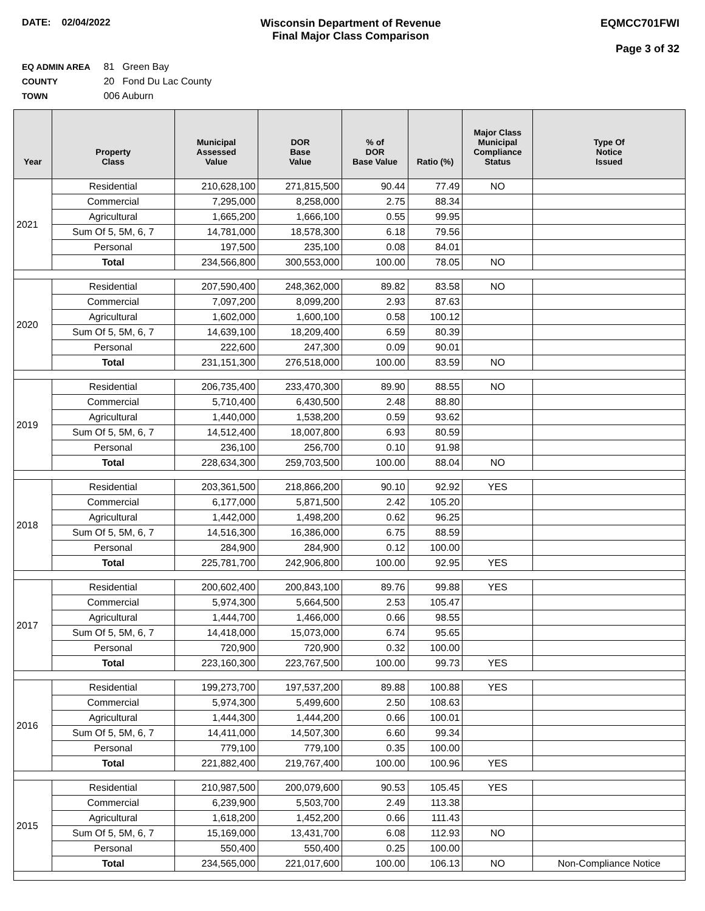DATE: 02/04/2022 Wisconsin Department of Revenue
Final Major Class Comparison
EQMCC701FWI
Page 3 of 32
EQ ADMIN AREA 81 Green Bay
COUNTY 20 Fond Du Lac County
TOWN 006 Auburn
| Year | Property Class | Municipal Assessed Value | DOR Base Value | % of DOR Base Value | Ratio (%) | Major Class Municipal Compliance Status | Type Of Notice Issued |
| --- | --- | --- | --- | --- | --- | --- | --- |
| 2021 | Residential | 210,628,100 | 271,815,500 | 90.44 | 77.49 | NO | |
| | Commercial | 7,295,000 | 8,258,000 | 2.75 | 88.34 | | |
| | Agricultural | 1,665,200 | 1,666,100 | 0.55 | 99.95 | | |
| | Sum Of 5, 5M, 6, 7 | 14,781,000 | 18,578,300 | 6.18 | 79.56 | | |
| | Personal | 197,500 | 235,100 | 0.08 | 84.01 | | |
| | Total | 234,566,800 | 300,553,000 | 100.00 | 78.05 | NO | |
| 2020 | Residential | 207,590,400 | 248,362,000 | 89.82 | 83.58 | NO | |
| | Commercial | 7,097,200 | 8,099,200 | 2.93 | 87.63 | | |
| | Agricultural | 1,602,000 | 1,600,100 | 0.58 | 100.12 | | |
| | Sum Of 5, 5M, 6, 7 | 14,639,100 | 18,209,400 | 6.59 | 80.39 | | |
| | Personal | 222,600 | 247,300 | 0.09 | 90.01 | | |
| | Total | 231,151,300 | 276,518,000 | 100.00 | 83.59 | NO | |
| 2019 | Residential | 206,735,400 | 233,470,300 | 89.90 | 88.55 | NO | |
| | Commercial | 5,710,400 | 6,430,500 | 2.48 | 88.80 | | |
| | Agricultural | 1,440,000 | 1,538,200 | 0.59 | 93.62 | | |
| | Sum Of 5, 5M, 6, 7 | 14,512,400 | 18,007,800 | 6.93 | 80.59 | | |
| | Personal | 236,100 | 256,700 | 0.10 | 91.98 | | |
| | Total | 228,634,300 | 259,703,500 | 100.00 | 88.04 | NO | |
| 2018 | Residential | 203,361,500 | 218,866,200 | 90.10 | 92.92 | YES | |
| | Commercial | 6,177,000 | 5,871,500 | 2.42 | 105.20 | | |
| | Agricultural | 1,442,000 | 1,498,200 | 0.62 | 96.25 | | |
| | Sum Of 5, 5M, 6, 7 | 14,516,300 | 16,386,000 | 6.75 | 88.59 | | |
| | Personal | 284,900 | 284,900 | 0.12 | 100.00 | | |
| | Total | 225,781,700 | 242,906,800 | 100.00 | 92.95 | YES | |
| 2017 | Residential | 200,602,400 | 200,843,100 | 89.76 | 99.88 | YES | |
| | Commercial | 5,974,300 | 5,664,500 | 2.53 | 105.47 | | |
| | Agricultural | 1,444,700 | 1,466,000 | 0.66 | 98.55 | | |
| | Sum Of 5, 5M, 6, 7 | 14,418,000 | 15,073,000 | 6.74 | 95.65 | | |
| | Personal | 720,900 | 720,900 | 0.32 | 100.00 | | |
| | Total | 223,160,300 | 223,767,500 | 100.00 | 99.73 | YES | |
| 2016 | Residential | 199,273,700 | 197,537,200 | 89.88 | 100.88 | YES | |
| | Commercial | 5,974,300 | 5,499,600 | 2.50 | 108.63 | | |
| | Agricultural | 1,444,300 | 1,444,200 | 0.66 | 100.01 | | |
| | Sum Of 5, 5M, 6, 7 | 14,411,000 | 14,507,300 | 6.60 | 99.34 | | |
| | Personal | 779,100 | 779,100 | 0.35 | 100.00 | | |
| | Total | 221,882,400 | 219,767,400 | 100.00 | 100.96 | YES | |
| 2015 | Residential | 210,987,500 | 200,079,600 | 90.53 | 105.45 | YES | |
| | Commercial | 6,239,900 | 5,503,700 | 2.49 | 113.38 | | |
| | Agricultural | 1,618,200 | 1,452,200 | 0.66 | 111.43 | | |
| | Sum Of 5, 5M, 6, 7 | 15,169,000 | 13,431,700 | 6.08 | 112.93 | NO | |
| | Personal | 550,400 | 550,400 | 0.25 | 100.00 | | |
| | Total | 234,565,000 | 221,017,600 | 100.00 | 106.13 | NO | Non-Compliance Notice |